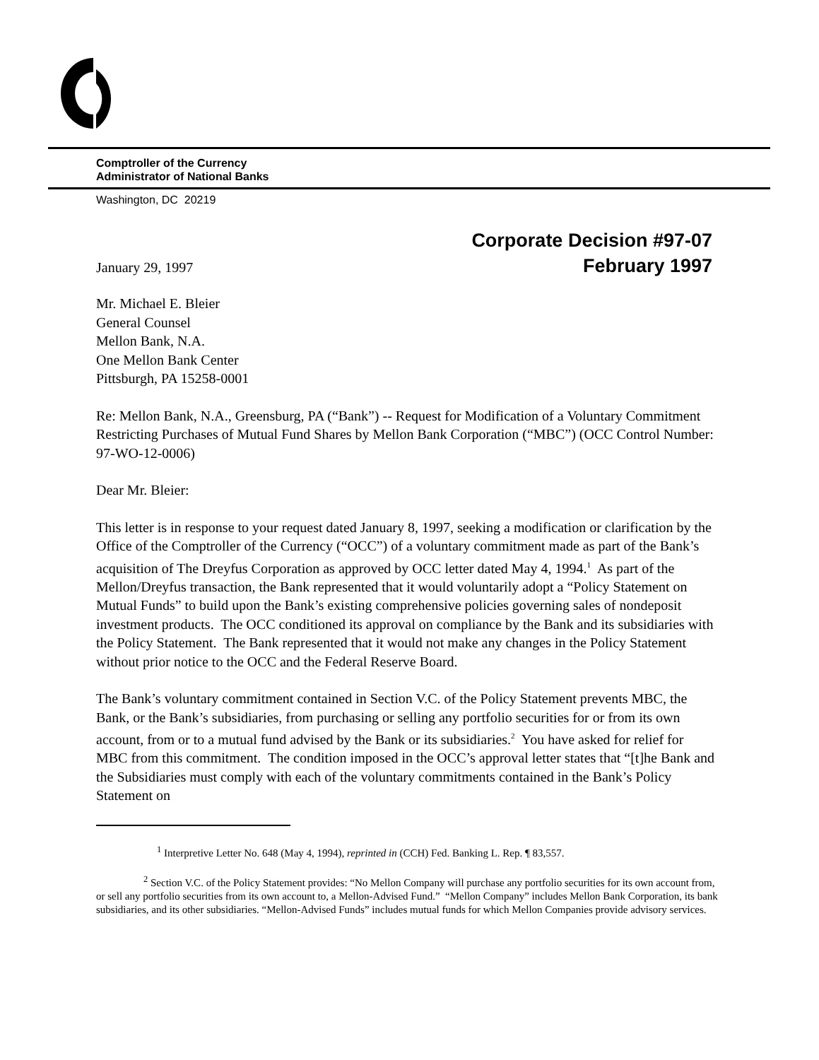Comptroller of the Currency
Administrator of National Banks
Washington, DC 20219
Corporate Decision #97-07
January 29, 1997 February 1997
Mr. Michael E. Bleier
General Counsel
Mellon Bank, N.A.
One Mellon Bank Center
Pittsburgh, PA 15258-0001
Re: Mellon Bank, N.A., Greensburg, PA (“Bank”) -- Request for Modification of a Voluntary Commitment Restricting Purchases of Mutual Fund Shares by Mellon Bank Corporation (“MBC”) (OCC Control Number: 97-WO-12-0006)
Dear Mr. Bleier:
This letter is in response to your request dated January 8, 1997, seeking a modification or clarification by the Office of the Comptroller of the Currency (“OCC”) of a voluntary commitment made as part of the Bank’s acquisition of The Dreyfus Corporation as approved by OCC letter dated May 4, 1994.<sup>1</sup> As part of the Mellon/Dreyfus transaction, the Bank represented that it would voluntarily adopt a “Policy Statement on Mutual Funds” to build upon the Bank’s existing comprehensive policies governing sales of nondeposit investment products. The OCC conditioned its approval on compliance by the Bank and its subsidiaries with the Policy Statement. The Bank represented that it would not make any changes in the Policy Statement without prior notice to the OCC and the Federal Reserve Board.
The Bank’s voluntary commitment contained in Section V.C. of the Policy Statement prevents MBC, the Bank, or the Bank’s subsidiaries, from purchasing or selling any portfolio securities for or from its own account, from or to a mutual fund advised by the Bank or its subsidiaries.<sup>2</sup> You have asked for relief for MBC from this commitment. The condition imposed in the OCC’s approval letter states that “[t]he Bank and the Subsidiaries must comply with each of the voluntary commitments contained in the Bank’s Policy Statement on
<sup>1</sup> Interpretive Letter No. 648 (May 4, 1994), reprinted in (CCH) Fed. Banking L. Rep. ¶ 83,557.
<sup>2</sup> Section V.C. of the Policy Statement provides: “No Mellon Company will purchase any portfolio securities for its own account from, or sell any portfolio securities from its own account to, a Mellon-Advised Fund.” “Mellon Company” includes Mellon Bank Corporation, its bank subsidiaries, and its other subsidiaries. “Mellon-Advised Funds” includes mutual funds for which Mellon Companies provide advisory services.